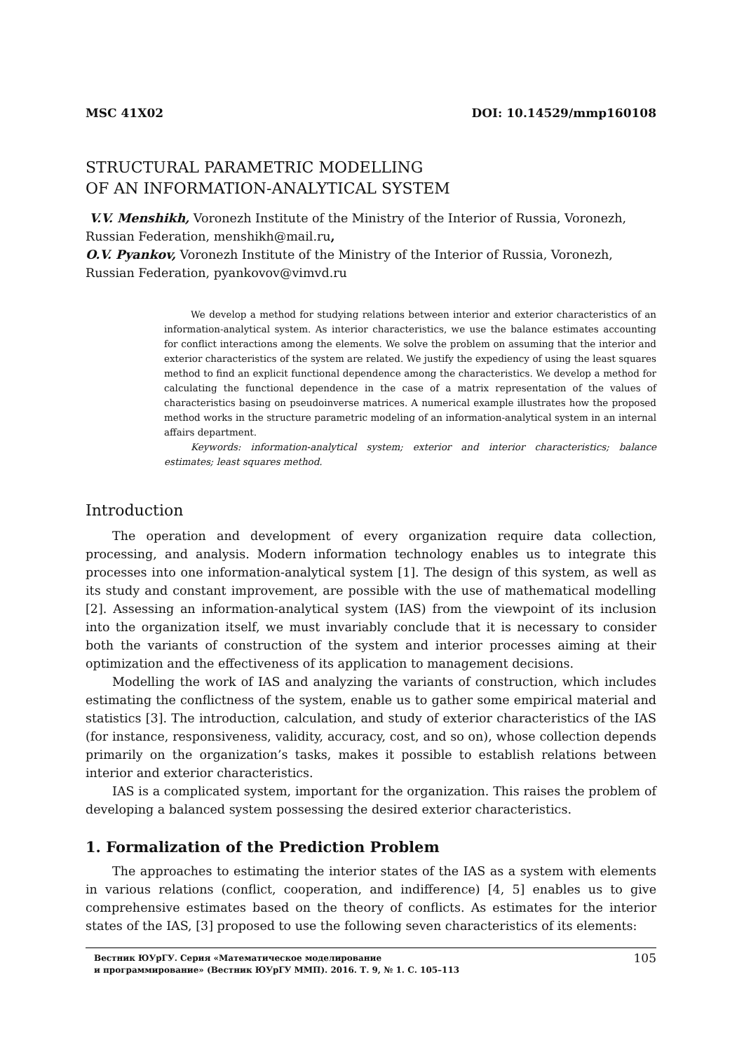MSC 41X02 DOI: 10.14529/mmp160108
STRUCTURAL PARAMETRIC MODELLING
OF AN INFORMATION-ANALYTICAL SYSTEM
V.V. Menshikh, Voronezh Institute of the Ministry of the Interior of Russia, Voronezh, Russian Federation, menshikh@mail.ru,
O.V. Pyankov, Voronezh Institute of the Ministry of the Interior of Russia, Voronezh, Russian Federation, pyankovov@vimvd.ru
We develop a method for studying relations between interior and exterior characteristics of an information-analytical system. As interior characteristics, we use the balance estimates accounting for conflict interactions among the elements. We solve the problem on assuming that the interior and exterior characteristics of the system are related. We justify the expediency of using the least squares method to find an explicit functional dependence among the characteristics. We develop a method for calculating the functional dependence in the case of a matrix representation of the values of characteristics basing on pseudoinverse matrices. A numerical example illustrates how the proposed method works in the structure parametric modeling of an information-analytical system in an internal affairs department.
Keywords: information-analytical system; exterior and interior characteristics; balance estimates; least squares method.
Introduction
The operation and development of every organization require data collection, processing, and analysis. Modern information technology enables us to integrate this processes into one information-analytical system [1]. The design of this system, as well as its study and constant improvement, are possible with the use of mathematical modelling [2]. Assessing an information-analytical system (IAS) from the viewpoint of its inclusion into the organization itself, we must invariably conclude that it is necessary to consider both the variants of construction of the system and interior processes aiming at their optimization and the effectiveness of its application to management decisions.
Modelling the work of IAS and analyzing the variants of construction, which includes estimating the conflictness of the system, enable us to gather some empirical material and statistics [3]. The introduction, calculation, and study of exterior characteristics of the IAS (for instance, responsiveness, validity, accuracy, cost, and so on), whose collection depends primarily on the organization’s tasks, makes it possible to establish relations between interior and exterior characteristics.
IAS is a complicated system, important for the organization. This raises the problem of developing a balanced system possessing the desired exterior characteristics.
1. Formalization of the Prediction Problem
The approaches to estimating the interior states of the IAS as a system with elements in various relations (conflict, cooperation, and indifference) [4, 5] enables us to give comprehensive estimates based on the theory of conflicts. As estimates for the interior states of the IAS, [3] proposed to use the following seven characteristics of its elements:
Вестник ЮУрГУ. Серия «Математическое моделирование
и программирование» (Вестник ЮУрГУ ММП). 2016. Т. 9, № 1. С. 105–113
105